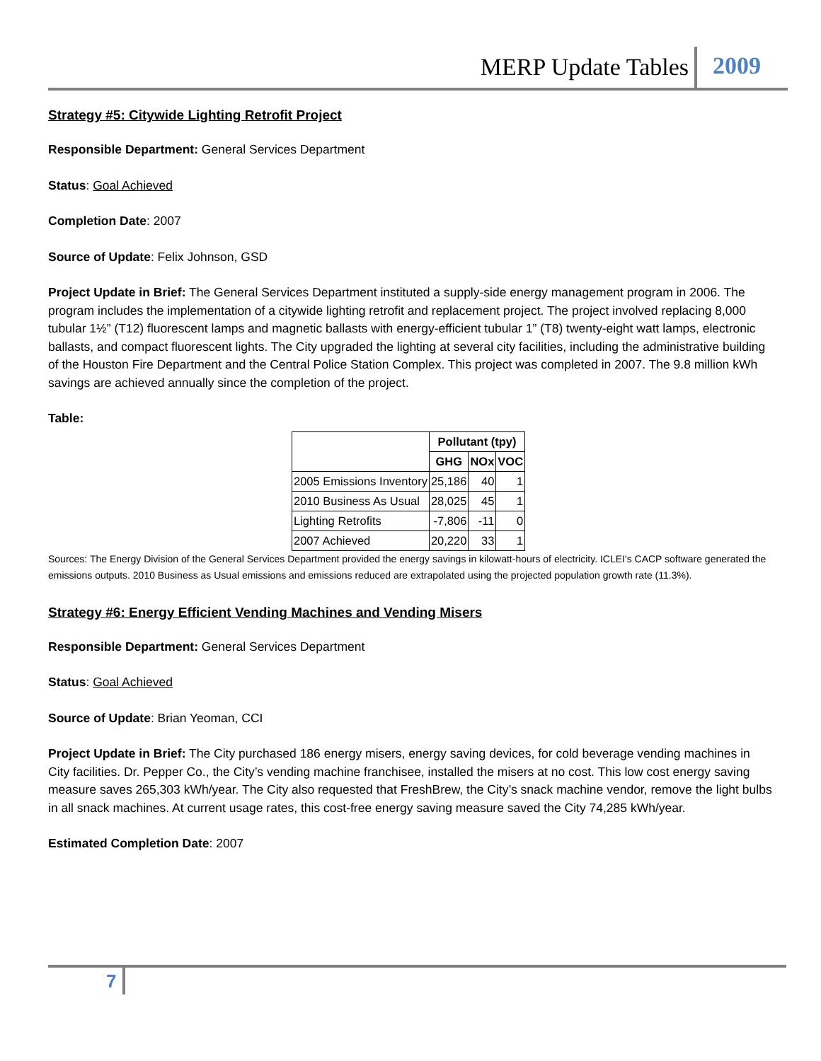MERP Update Tables 2009
Strategy #5: Citywide Lighting Retrofit Project
Responsible Department: General Services Department
Status: Goal Achieved
Completion Date: 2007
Source of Update: Felix Johnson, GSD
Project Update in Brief: The General Services Department instituted a supply-side energy management program in 2006. The program includes the implementation of a citywide lighting retrofit and replacement project. The project involved replacing 8,000 tubular 1½” (T12) fluorescent lamps and magnetic ballasts with energy-efficient tubular 1” (T8) twenty-eight watt lamps, electronic ballasts, and compact fluorescent lights. The City upgraded the lighting at several city facilities, including the administrative building of the Houston Fire Department and the Central Police Station Complex. This project was completed in 2007. The 9.8 million kWh savings are achieved annually since the completion of the project.
Table:
| | Pollutant (tpy) | | |
| --- | --- | --- | --- |
| | GHG | NOx | VOC |
| 2005 Emissions Inventory | 25,186 | 40 | 1 |
| 2010 Business As Usual | 28,025 | 45 | 1 |
| Lighting Retrofits | -7,806 | -11 | 0 |
| 2007 Achieved | 20,220 | 33 | 1 |
Sources: The Energy Division of the General Services Department provided the energy savings in kilowatt-hours of electricity. ICLEI's CACP software generated the emissions outputs. 2010 Business as Usual emissions and emissions reduced are extrapolated using the projected population growth rate (11.3%).
Strategy #6: Energy Efficient Vending Machines and Vending Misers
Responsible Department: General Services Department
Status: Goal Achieved
Source of Update: Brian Yeoman, CCI
Project Update in Brief: The City purchased 186 energy misers, energy saving devices, for cold beverage vending machines in City facilities. Dr. Pepper Co., the City’s vending machine franchisee, installed the misers at no cost. This low cost energy saving measure saves 265,303 kWh/year. The City also requested that FreshBrew, the City’s snack machine vendor, remove the light bulbs in all snack machines. At current usage rates, this cost-free energy saving measure saved the City 74,285 kWh/year.
Estimated Completion Date: 2007
7